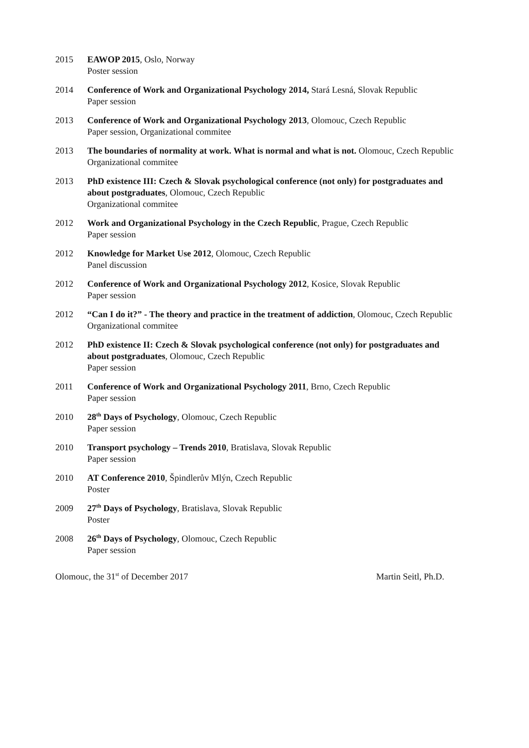2015 EAWOP 2015, Oslo, Norway
Poster session
2014 Conference of Work and Organizational Psychology 2014, Stará Lesná, Slovak Republic
Paper session
2013 Conference of Work and Organizational Psychology 2013, Olomouc, Czech Republic
Paper session, Organizational commitee
2013 The boundaries of normality at work. What is normal and what is not. Olomouc, Czech Republic
Organizational commitee
2013 PhD existence III: Czech & Slovak psychological conference (not only) for postgraduates and about postgraduates, Olomouc, Czech Republic
Organizational commitee
2012 Work and Organizational Psychology in the Czech Republic, Prague, Czech Republic
Paper session
2012 Knowledge for Market Use 2012, Olomouc, Czech Republic
Panel discussion
2012 Conference of Work and Organizational Psychology 2012, Kosice, Slovak Republic
Paper session
2012 “Can I do it?” - The theory and practice in the treatment of addiction, Olomouc, Czech Republic
Organizational commitee
2012 PhD existence II: Czech & Slovak psychological conference (not only) for postgraduates and about postgraduates, Olomouc, Czech Republic
Paper session
2011 Conference of Work and Organizational Psychology 2011, Brno, Czech Republic
Paper session
2010 28<sup>th</sup> Days of Psychology, Olomouc, Czech Republic
Paper session
2010 Transport psychology – Trends 2010, Bratislava, Slovak Republic
Paper session
2010 AT Conference 2010, Špindlerův Mlýn, Czech Republic
Poster
2009 27<sup>th</sup> Days of Psychology, Bratislava, Slovak Republic
Poster
2008 26<sup>th</sup> Days of Psychology, Olomouc, Czech Republic
Paper session
Olomouc, the 31<sup>st</sup> of December 2017 Martin Seitl, Ph.D.